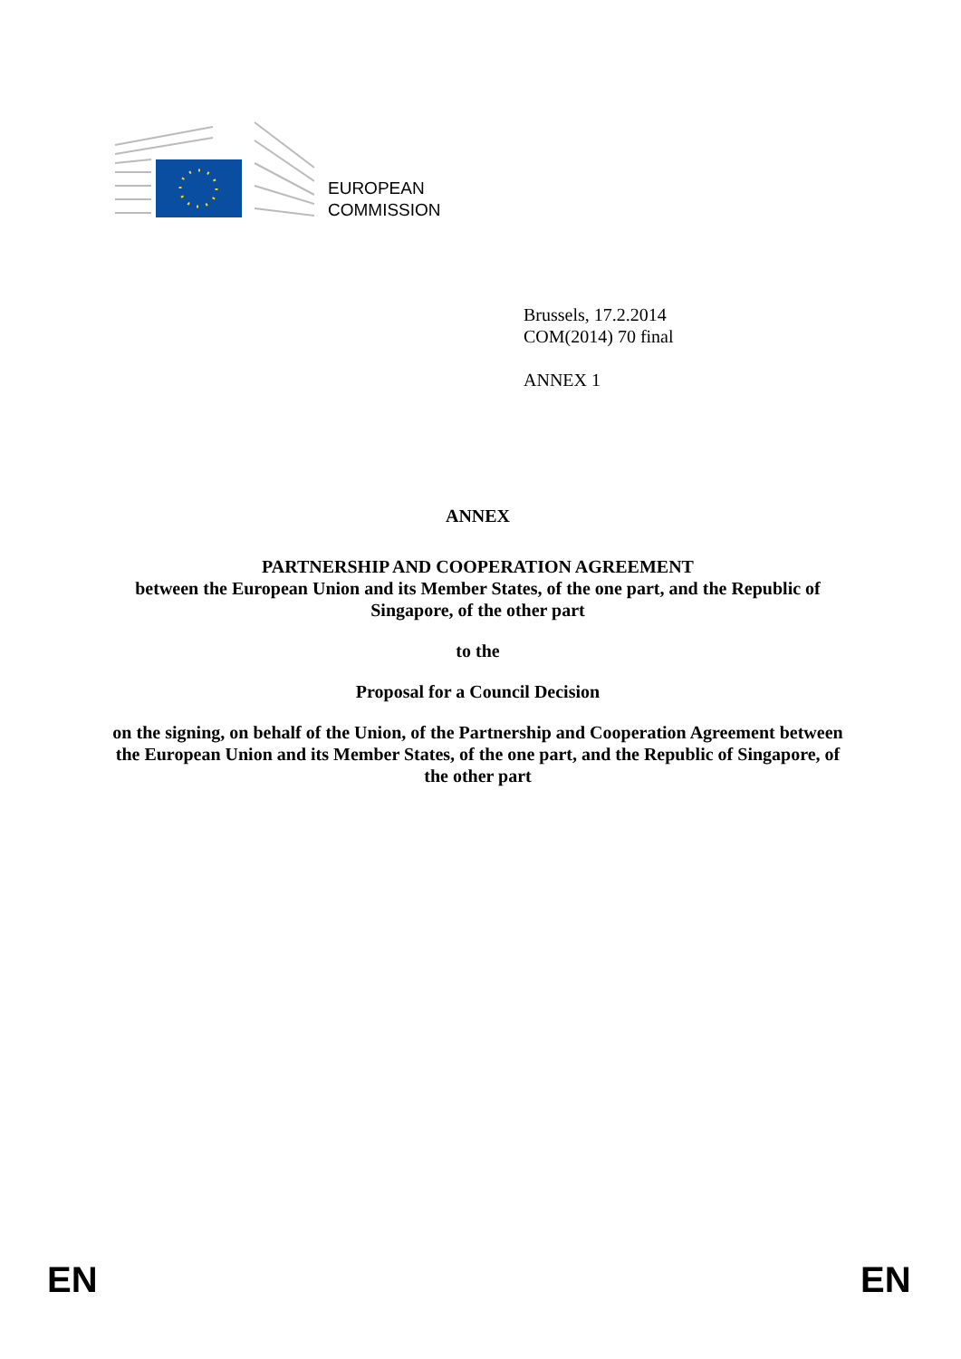EUROPEAN
COMMISSION
Brussels, 17.2.2014
COM(2014) 70 final
ANNEX 1
ANNEX
PARTNERSHIP AND COOPERATION AGREEMENT
between the European Union and its Member States, of the one part, and the Republic of Singapore, of the other part
to the
Proposal for a Council Decision
on the signing, on behalf of the Union, of the Partnership and Cooperation Agreement between the European Union and its Member States, of the one part, and the Republic of Singapore, of the other part
EN EN